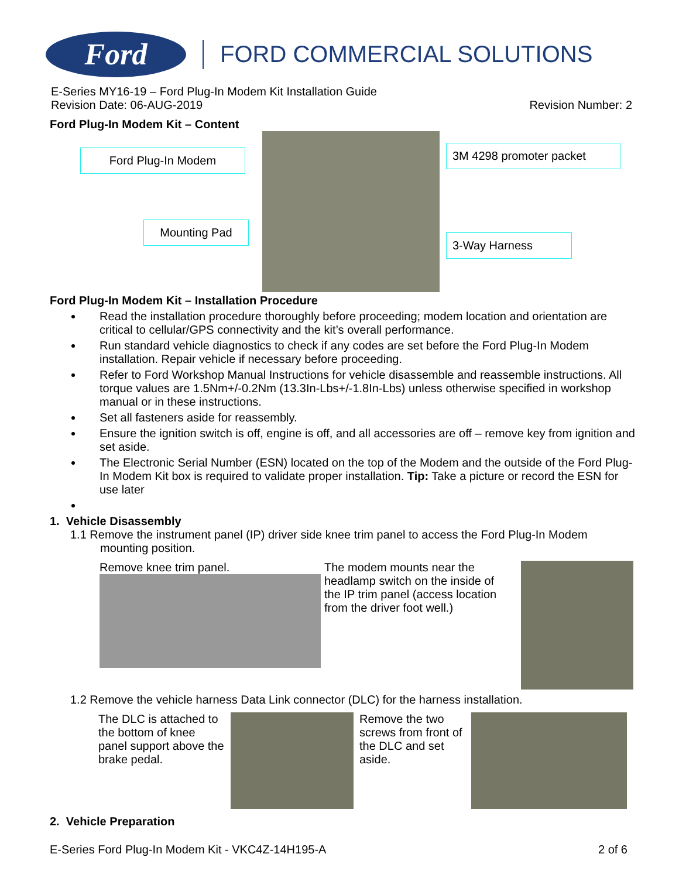Ford
FORD COMMERCIAL SOLUTIONS
E-Series MY16-19 – Ford Plug-In Modem Kit Installation Guide
Revision Date: 06-AUG-2019 Revision Number: 2
Ford Plug-In Modem Kit – Content
Ford Plug-In Modem 3M 4298 promoter packet
Mounting Pad
3-Way Harness
Ford Plug-In Modem Kit – Installation Procedure
Read the installation procedure thoroughly before proceeding; modem location and orientation are critical to cellular/GPS connectivity and the kit’s overall performance.
Run standard vehicle diagnostics to check if any codes are set before the Ford Plug-In Modem installation. Repair vehicle if necessary before proceeding.
Refer to Ford Workshop Manual Instructions for vehicle disassemble and reassemble instructions. All torque values are 1.5Nm+/-0.2Nm (13.3In-Lbs+/-1.8In-Lbs) unless otherwise specified in workshop manual or in these instructions.
Set all fasteners aside for reassembly.
Ensure the ignition switch is off, engine is off, and all accessories are off – remove key from ignition and set aside.
The Electronic Serial Number (ESN) located on the top of the Modem and the outside of the Ford Plug-In Modem Kit box is required to validate proper installation. Tip: Take a picture or record the ESN for use later
1. Vehicle Disassembly
1.1 Remove the instrument panel (IP) driver side knee trim panel to access the Ford Plug-In Modem
mounting position.
Remove knee trim panel. The modem mounts near the headlamp switch on the inside of the IP trim panel (access location from the driver foot well.)
1.2 Remove the vehicle harness Data Link connector (DLC) for the harness installation.
The DLC is attached to the bottom of knee panel support above the brake pedal.
Remove the two screws from front of the DLC and set aside.
2. Vehicle Preparation
E-Series Ford Plug-In Modem Kit - VKC4Z-14H195-A 2 of 6